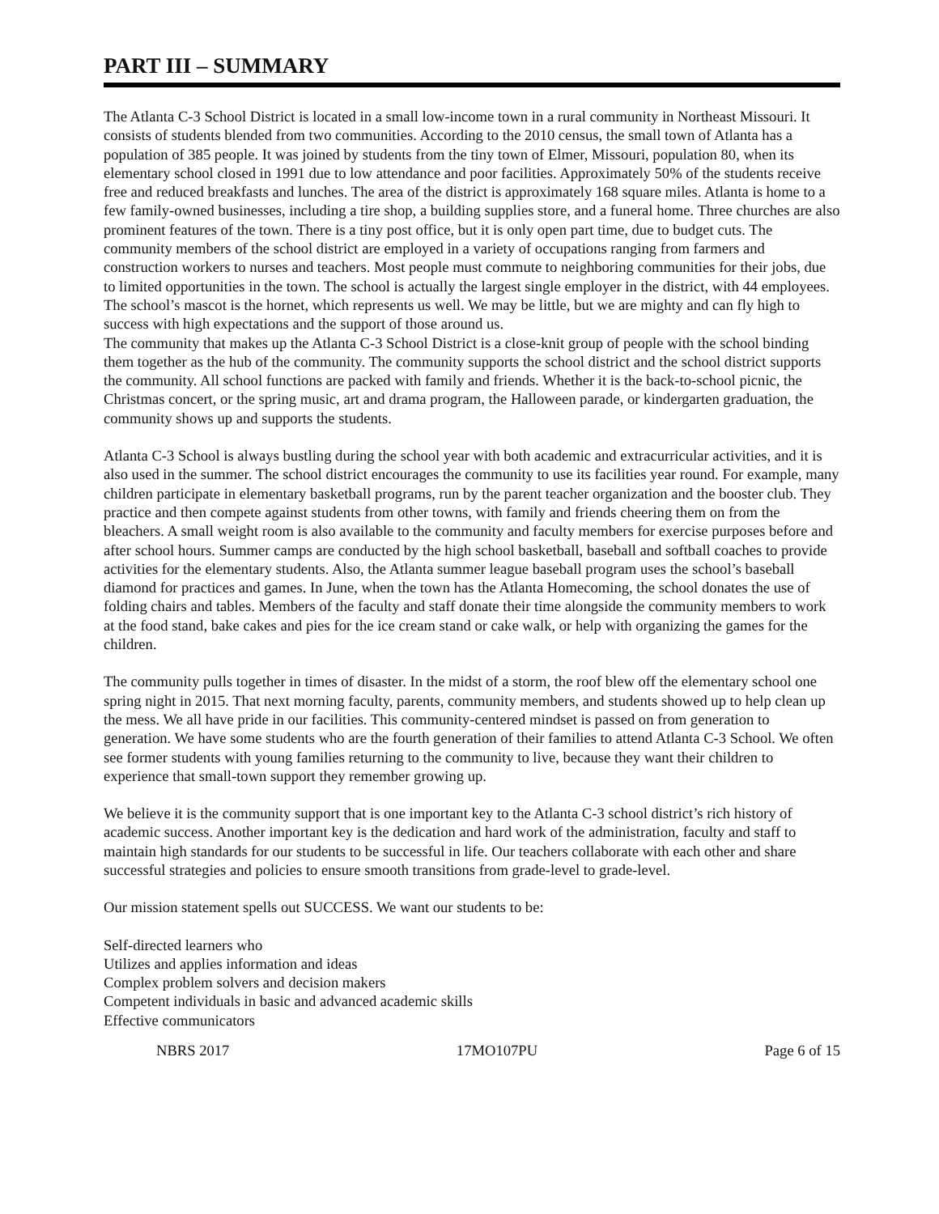PART III – SUMMARY
The Atlanta C-3 School District is located in a small low-income town in a rural community in Northeast Missouri. It consists of students blended from two communities. According to the 2010 census, the small town of Atlanta has a population of 385 people. It was joined by students from the tiny town of Elmer, Missouri, population 80, when its elementary school closed in 1991 due to low attendance and poor facilities. Approximately 50% of the students receive free and reduced breakfasts and lunches. The area of the district is approximately 168 square miles. Atlanta is home to a few family-owned businesses, including a tire shop, a building supplies store, and a funeral home. Three churches are also prominent features of the town. There is a tiny post office, but it is only open part time, due to budget cuts. The community members of the school district are employed in a variety of occupations ranging from farmers and construction workers to nurses and teachers. Most people must commute to neighboring communities for their jobs, due to limited opportunities in the town. The school is actually the largest single employer in the district, with 44 employees. The school’s mascot is the hornet, which represents us well. We may be little, but we are mighty and can fly high to success with high expectations and the support of those around us.
The community that makes up the Atlanta C-3 School District is a close-knit group of people with the school binding them together as the hub of the community. The community supports the school district and the school district supports the community. All school functions are packed with family and friends. Whether it is the back-to-school picnic, the Christmas concert, or the spring music, art and drama program, the Halloween parade, or kindergarten graduation, the community shows up and supports the students.
Atlanta C-3 School is always bustling during the school year with both academic and extracurricular activities, and it is also used in the summer. The school district encourages the community to use its facilities year round. For example, many children participate in elementary basketball programs, run by the parent teacher organization and the booster club. They practice and then compete against students from other towns, with family and friends cheering them on from the bleachers. A small weight room is also available to the community and faculty members for exercise purposes before and after school hours. Summer camps are conducted by the high school basketball, baseball and softball coaches to provide activities for the elementary students. Also, the Atlanta summer league baseball program uses the school’s baseball diamond for practices and games. In June, when the town has the Atlanta Homecoming, the school donates the use of folding chairs and tables. Members of the faculty and staff donate their time alongside the community members to work at the food stand, bake cakes and pies for the ice cream stand or cake walk, or help with organizing the games for the children.
The community pulls together in times of disaster. In the midst of a storm, the roof blew off the elementary school one spring night in 2015. That next morning faculty, parents, community members, and students showed up to help clean up the mess. We all have pride in our facilities. This community-centered mindset is passed on from generation to generation. We have some students who are the fourth generation of their families to attend Atlanta C-3 School. We often see former students with young families returning to the community to live, because they want their children to experience that small-town support they remember growing up.
We believe it is the community support that is one important key to the Atlanta C-3 school district’s rich history of academic success. Another important key is the dedication and hard work of the administration, faculty and staff to maintain high standards for our students to be successful in life. Our teachers collaborate with each other and share successful strategies and policies to ensure smooth transitions from grade-level to grade-level.
Our mission statement spells out SUCCESS. We want our students to be:
Self-directed learners who
Utilizes and applies information and ideas
Complex problem solvers and decision makers
Competent individuals in basic and advanced academic skills
Effective communicators
NBRS 2017 17MO107PU Page 6 of 15